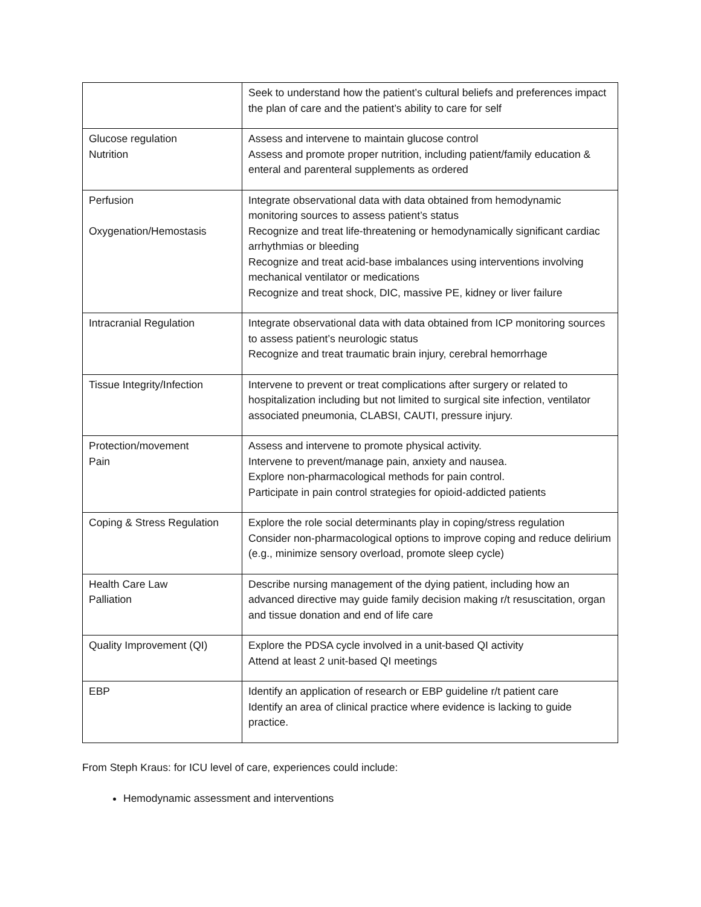| | Seek to understand how the patient’s cultural beliefs and preferences impact the plan of care and the patient’s ability to care for self |
| Glucose regulation Nutrition | Assess and intervene to maintain glucose control Assess and promote proper nutrition, including patient/family education & enteral and parenteral supplements as ordered |
| Perfusion Oxygenation/Hemostasis | Integrate observational data with data obtained from hemodynamic monitoring sources to assess patient’s status Recognize and treat life-threatening or hemodynamically significant cardiac arrhythmias or bleeding Recognize and treat acid-base imbalances using interventions involving mechanical ventilator or medications Recognize and treat shock, DIC, massive PE, kidney or liver failure |
| Intracranial Regulation | Integrate observational data with data obtained from ICP monitoring sources to assess patient’s neurologic status Recognize and treat traumatic brain injury, cerebral hemorrhage |
| Tissue Integrity/Infection | Intervene to prevent or treat complications after surgery or related to hospitalization including but not limited to surgical site infection, ventilator associated pneumonia, CLABSI, CAUTI, pressure injury. |
| Protection/movement Pain | Assess and intervene to promote physical activity. Intervene to prevent/manage pain, anxiety and nausea. Explore non-pharmacological methods for pain control. Participate in pain control strategies for opioid-addicted patients |
| Coping & Stress Regulation | Explore the role social determinants play in coping/stress regulation Consider non-pharmacological options to improve coping and reduce delirium (e.g., minimize sensory overload, promote sleep cycle) |
| Health Care Law Palliation | Describe nursing management of the dying patient, including how an advanced directive may guide family decision making r/t resuscitation, organ and tissue donation and end of life care |
| Quality Improvement (QI) | Explore the PDSA cycle involved in a unit-based QI activity Attend at least 2 unit-based QI meetings |
| EBP | Identify an application of research or EBP guideline r/t patient care Identify an area of clinical practice where evidence is lacking to guide practice. |
From Steph Kraus: for ICU level of care, experiences could include:
Hemodynamic assessment and interventions